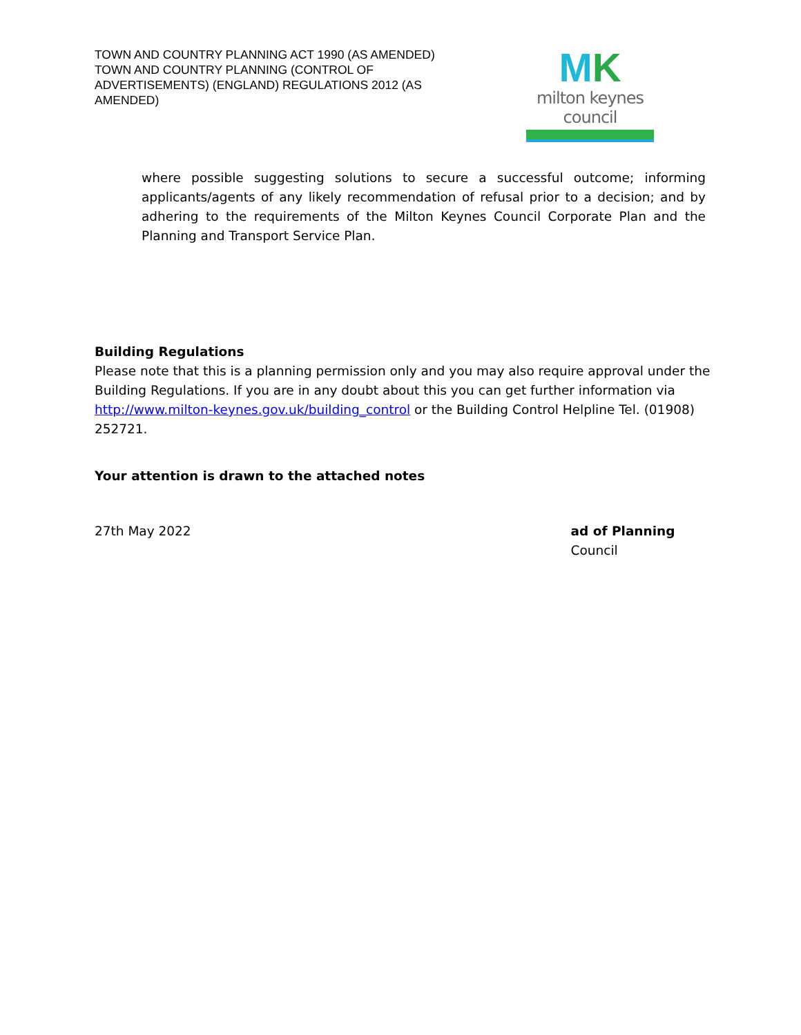TOWN AND COUNTRY PLANNING ACT 1990 (AS AMENDED)
TOWN AND COUNTRY PLANNING (CONTROL OF ADVERTISEMENTS) (ENGLAND) REGULATIONS 2012 (AS AMENDED)
MK
milton keynes council
where possible suggesting solutions to secure a successful outcome; informing applicants/agents of any likely recommendation of refusal prior to a decision; and by adhering to the requirements of the Milton Keynes Council Corporate Plan and the Planning and Transport Service Plan.
Building Regulations
Please note that this is a planning permission only and you may also require approval under the Building Regulations. If you are in any doubt about this you can get further information via http://www.milton-keynes.gov.uk/building_control or the Building Control Helpline Tel. (01908) 252721.
Your attention is drawn to the attached notes
27th May 2022 ad of Planning
Council